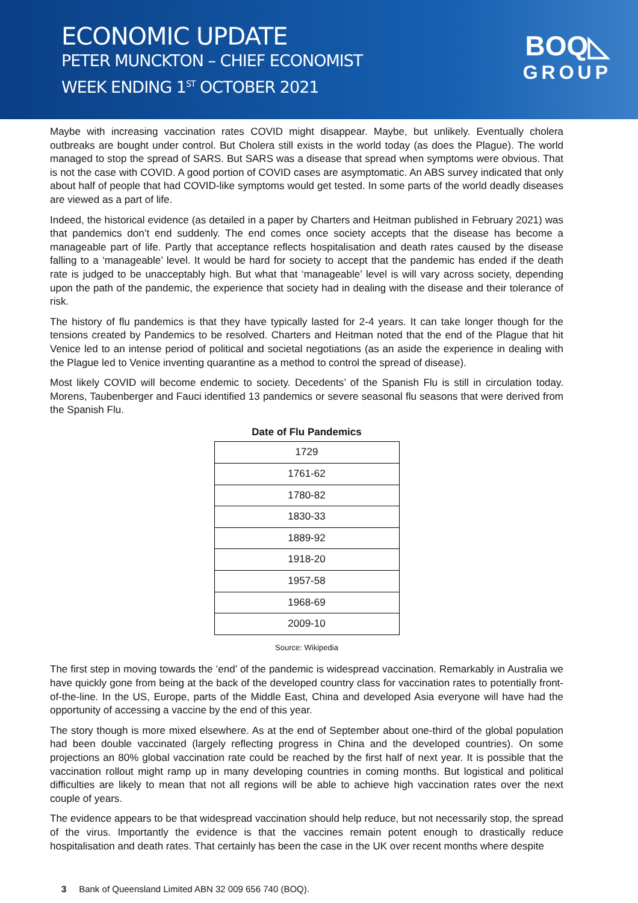ECONOMIC UPDATE
PETER MUNCKTON – CHIEF ECONOMIST
WEEK ENDING 1<sup>ST</sup> OCTOBER 2021
BOQ◺
GROUP
Maybe with increasing vaccination rates COVID might disappear. Maybe, but unlikely. Eventually cholera outbreaks are bought under control. But Cholera still exists in the world today (as does the Plague). The world managed to stop the spread of SARS. But SARS was a disease that spread when symptoms were obvious. That is not the case with COVID. A good portion of COVID cases are asymptomatic. An ABS survey indicated that only about half of people that had COVID-like symptoms would get tested. In some parts of the world deadly diseases are viewed as a part of life.
Indeed, the historical evidence (as detailed in a paper by Charters and Heitman published in February 2021) was that pandemics don’t end suddenly. The end comes once society accepts that the disease has become a manageable part of life. Partly that acceptance reflects hospitalisation and death rates caused by the disease falling to a ‘manageable’ level. It would be hard for society to accept that the pandemic has ended if the death rate is judged to be unacceptably high. But what that ‘manageable’ level is will vary across society, depending upon the path of the pandemic, the experience that society had in dealing with the disease and their tolerance of risk.
The history of flu pandemics is that they have typically lasted for 2-4 years. It can take longer though for the tensions created by Pandemics to be resolved. Charters and Heitman noted that the end of the Plague that hit Venice led to an intense period of political and societal negotiations (as an aside the experience in dealing with the Plague led to Venice inventing quarantine as a method to control the spread of disease).
Most likely COVID will become endemic to society. Decedents’ of the Spanish Flu is still in circulation today. Morens, Taubenberger and Fauci identified 13 pandemics or severe seasonal flu seasons that were derived from the Spanish Flu.
Date of Flu Pandemics
| 1729 |
| 1761-62 |
| 1780-82 |
| 1830-33 |
| 1889-92 |
| 1918-20 |
| 1957-58 |
| 1968-69 |
| 2009-10 |
Source: Wikipedia
The first step in moving towards the ‘end’ of the pandemic is widespread vaccination. Remarkably in Australia we have quickly gone from being at the back of the developed country class for vaccination rates to potentially front-of-the-line. In the US, Europe, parts of the Middle East, China and developed Asia everyone will have had the opportunity of accessing a vaccine by the end of this year.
The story though is more mixed elsewhere. As at the end of September about one-third of the global population had been double vaccinated (largely reflecting progress in China and the developed countries). On some projections an 80% global vaccination rate could be reached by the first half of next year. It is possible that the vaccination rollout might ramp up in many developing countries in coming months. But logistical and political difficulties are likely to mean that not all regions will be able to achieve high vaccination rates over the next couple of years.
The evidence appears to be that widespread vaccination should help reduce, but not necessarily stop, the spread of the virus. Importantly the evidence is that the vaccines remain potent enough to drastically reduce hospitalisation and death rates. That certainly has been the case in the UK over recent months where despite
3 Bank of Queensland Limited ABN 32 009 656 740 (BOQ).